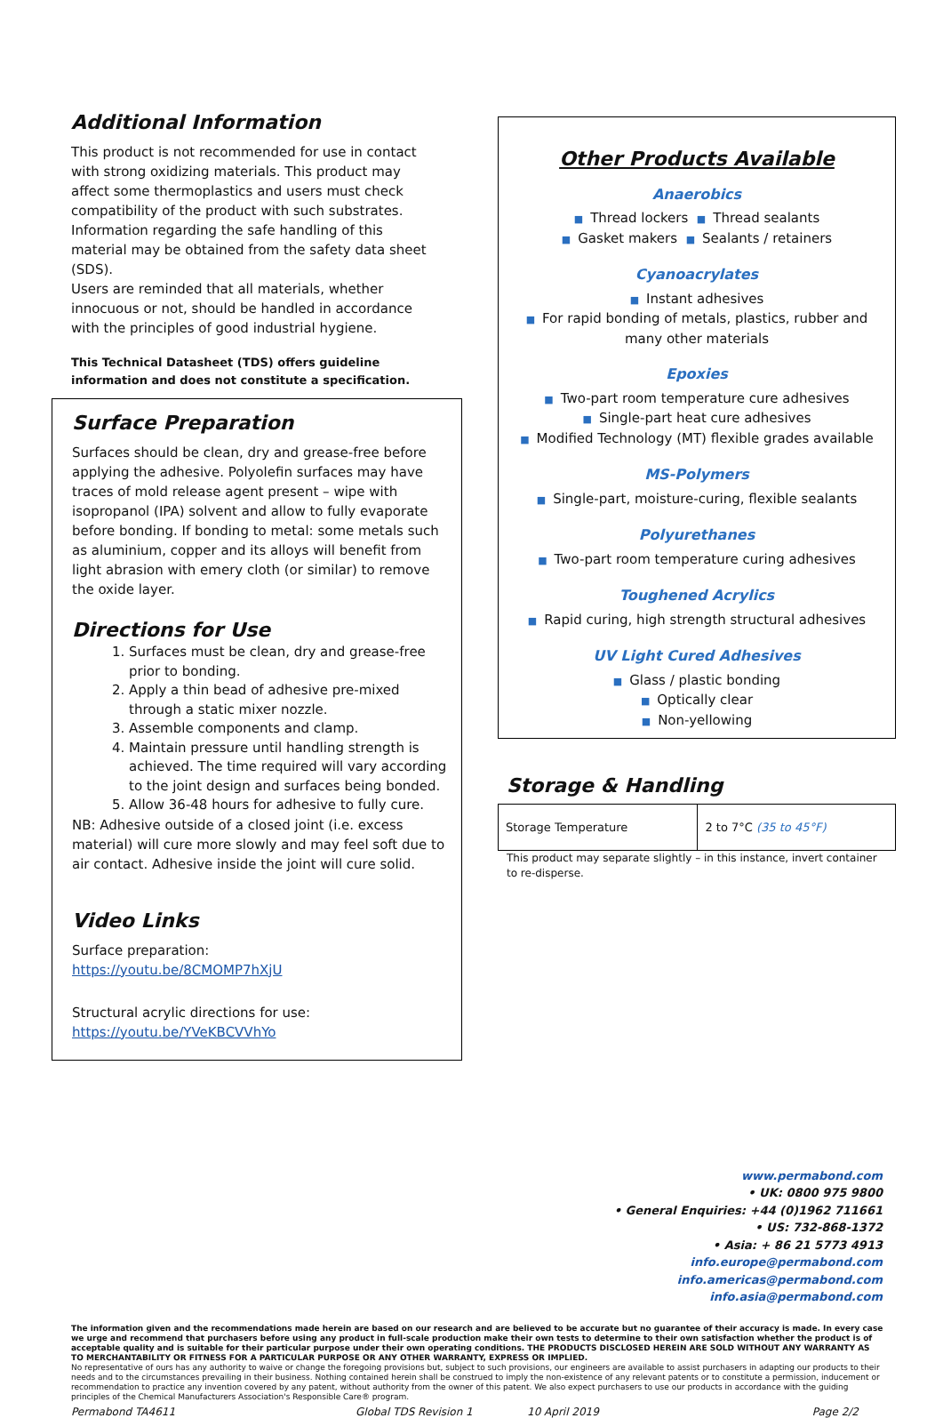Additional Information
This product is not recommended for use in contact with strong oxidizing materials. This product may affect some thermoplastics and users must check compatibility of the product with such substrates.
Information regarding the safe handling of this material may be obtained from the safety data sheet (SDS).
Users are reminded that all materials, whether innocuous or not, should be handled in accordance with the principles of good industrial hygiene.
This Technical Datasheet (TDS) offers guideline information and does not constitute a specification.
Surface Preparation
Surfaces should be clean, dry and grease-free before applying the adhesive. Polyolefin surfaces may have traces of mold release agent present – wipe with isopropanol (IPA) solvent and allow to fully evaporate before bonding. If bonding to metal: some metals such as aluminium, copper and its alloys will benefit from light abrasion with emery cloth (or similar) to remove the oxide layer.
Directions for Use
1. Surfaces must be clean, dry and grease-free prior to bonding.
2. Apply a thin bead of adhesive pre-mixed through a static mixer nozzle.
3. Assemble components and clamp.
4. Maintain pressure until handling strength is achieved. The time required will vary according to the joint design and surfaces being bonded.
5. Allow 36-48 hours for adhesive to fully cure.
NB: Adhesive outside of a closed joint (i.e. excess material) will cure more slowly and may feel soft due to air contact. Adhesive inside the joint will cure solid.
Video Links
Surface preparation:
https://youtu.be/8CMOMP7hXjU
Structural acrylic directions for use:
https://youtu.be/YVeKBCVVhYo
Other Products Available
Anaerobics
■ Thread lockers ■ Thread sealants
■ Gasket makers ■ Sealants / retainers
Cyanoacrylates
■ Instant adhesives
■ For rapid bonding of metals, plastics, rubber and many other materials
Epoxies
■ Two-part room temperature cure adhesives
■ Single-part heat cure adhesives
■ Modified Technology (MT) flexible grades available
MS-Polymers
■ Single-part, moisture-curing, flexible sealants
Polyurethanes
■ Two-part room temperature curing adhesives
Toughened Acrylics
■ Rapid curing, high strength structural adhesives
UV Light Cured Adhesives
■ Glass / plastic bonding
■ Optically clear
■ Non-yellowing
Storage & Handling
| Storage Temperature | 2 to 7°C (35 to 45°F) |
This product may separate slightly – in this instance, invert container to re-disperse.
www.permabond.com
• UK: 0800 975 9800
• General Enquiries: +44 (0)1962 711661
• US: 732-868-1372
• Asia: + 86 21 5773 4913
info.europe@permabond.com
info.americas@permabond.com
info.asia@permabond.com
The information given and the recommendations made herein are based on our research and are believed to be accurate but no guarantee of their accuracy is made. In every case we urge and recommend that purchasers before using any product in full-scale production make their own tests to determine to their own satisfaction whether the product is of acceptable quality and is suitable for their particular purpose under their own operating conditions. THE PRODUCTS DISCLOSED HEREIN ARE SOLD WITHOUT ANY WARRANTY AS TO MERCHANTABILITY OR FITNESS FOR A PARTICULAR PURPOSE OR ANY OTHER WARRANTY, EXPRESS OR IMPLIED.
No representative of ours has any authority to waive or change the foregoing provisions but, subject to such provisions, our engineers are available to assist purchasers in adapting our products to their needs and to the circumstances prevailing in their business. Nothing contained herein shall be construed to imply the non-existence of any relevant patents or to constitute a permission, inducement or recommendation to practice any invention covered by any patent, without authority from the owner of this patent. We also expect purchasers to use our products in accordance with the guiding principles of the Chemical Manufacturers Association's Responsible Care® program.
Permabond TA4611 Global TDS Revision 1 10 April 2019 Page 2/2